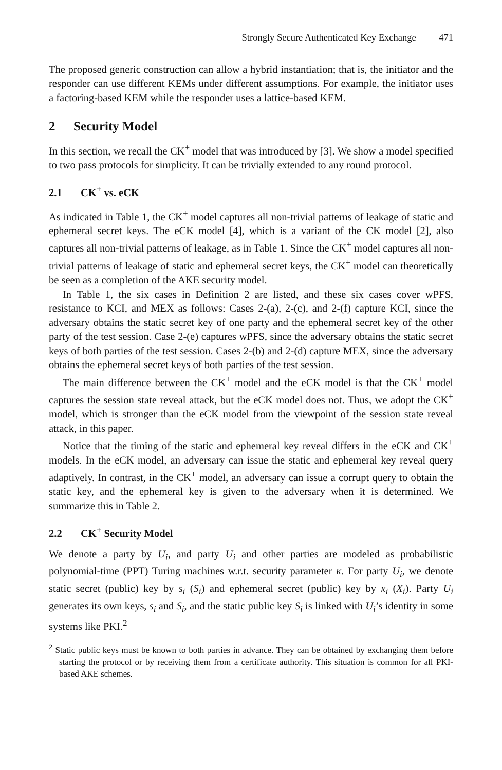Strongly Secure Authenticated Key Exchange 471
The proposed generic construction can allow a hybrid instantiation; that is, the initiator and the responder can use different KEMs under different assumptions. For example, the initiator uses a factoring-based KEM while the responder uses a lattice-based KEM.
2 Security Model
In this section, we recall the CK<sup>+</sup> model that was introduced by [3]. We show a model specified to two pass protocols for simplicity. It can be trivially extended to any round protocol.
2.1 CK<sup>+</sup> vs. eCK
As indicated in Table 1, the CK<sup>+</sup> model captures all non-trivial patterns of leakage of static and ephemeral secret keys. The eCK model [4], which is a variant of the CK model [2], also captures all non-trivial patterns of leakage, as in Table 1. Since the CK<sup>+</sup> model captures all non-trivial patterns of leakage of static and ephemeral secret keys, the CK<sup>+</sup> model can theoretically be seen as a completion of the AKE security model.
In Table 1, the six cases in Definition 2 are listed, and these six cases cover wPFS, resistance to KCI, and MEX as follows: Cases 2-(a), 2-(c), and 2-(f) capture KCI, since the adversary obtains the static secret key of one party and the ephemeral secret key of the other party of the test session. Case 2-(e) captures wPFS, since the adversary obtains the static secret keys of both parties of the test session. Cases 2-(b) and 2-(d) capture MEX, since the adversary obtains the ephemeral secret keys of both parties of the test session.
The main difference between the CK<sup>+</sup> model and the eCK model is that the CK<sup>+</sup> model captures the session state reveal attack, but the eCK model does not. Thus, we adopt the CK<sup>+</sup> model, which is stronger than the eCK model from the viewpoint of the session state reveal attack, in this paper.
Notice that the timing of the static and ephemeral key reveal differs in the eCK and CK<sup>+</sup> models. In the eCK model, an adversary can issue the static and ephemeral key reveal query adaptively. In contrast, in the CK<sup>+</sup> model, an adversary can issue a corrupt query to obtain the static key, and the ephemeral key is given to the adversary when it is determined. We summarize this in Table 2.
2.2 CK<sup>+</sup> Security Model
We denote a party by U<sub>i</sub>, and party U<sub>i</sub> and other parties are modeled as probabilistic polynomial-time (PPT) Turing machines w.r.t. security parameter κ. For party U<sub>i</sub>, we denote static secret (public) key by s<sub>i</sub> (S<sub>i</sub>) and ephemeral secret (public) key by x<sub>i</sub> (X<sub>i</sub>). Party U<sub>i</sub> generates its own keys, s<sub>i</sub> and S<sub>i</sub>, and the static public key S<sub>i</sub> is linked with U<sub>i</sub>’s identity in some systems like PKI.<sup>2</sup>
<sup>2</sup> Static public keys must be known to both parties in advance. They can be obtained by exchanging them before starting the protocol or by receiving them from a certificate authority. This situation is common for all PKI-based AKE schemes.